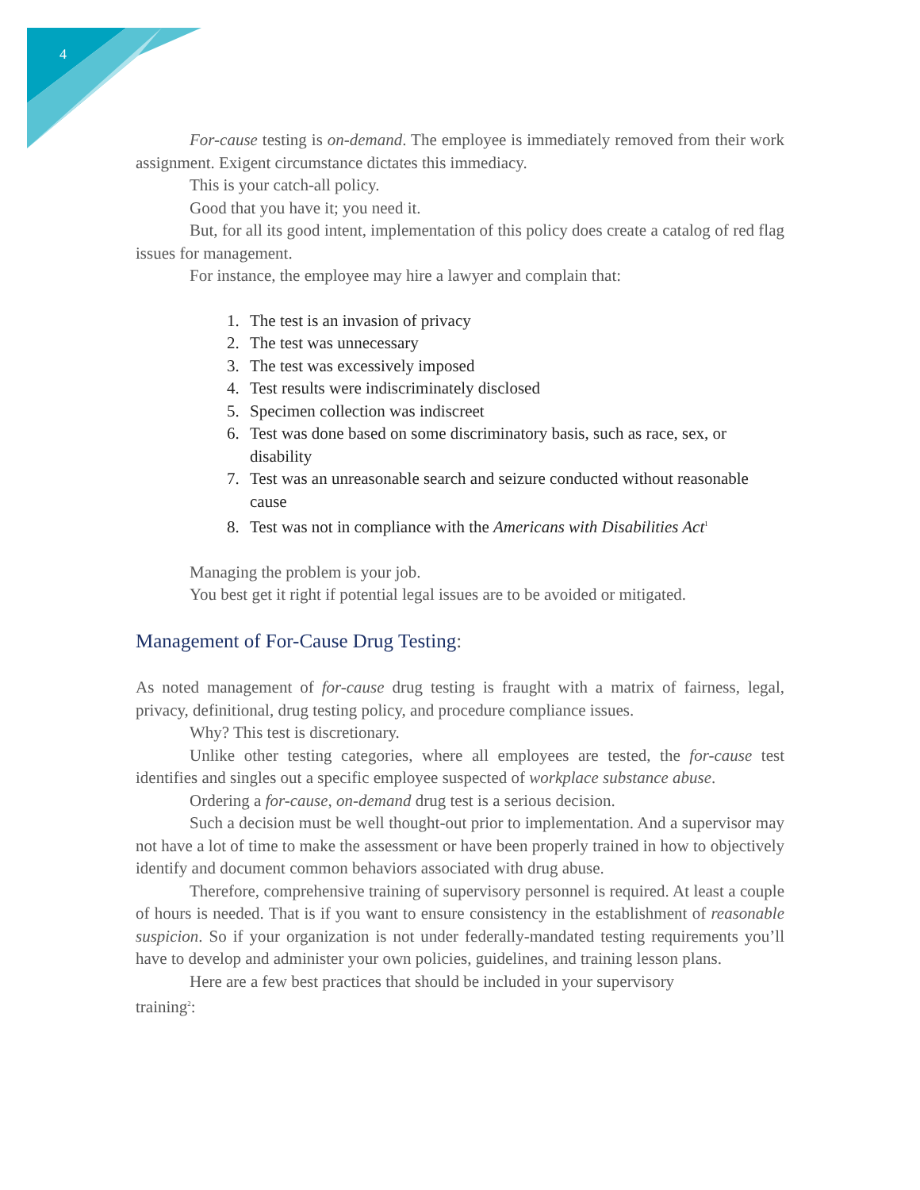4
For-cause testing is on-demand. The employee is immediately removed from their work assignment. Exigent circumstance dictates this immediacy.
This is your catch-all policy.
Good that you have it; you need it.
But, for all its good intent, implementation of this policy does create a catalog of red flag issues for management.
For instance, the employee may hire a lawyer and complain that:
1. The test is an invasion of privacy
2. The test was unnecessary
3. The test was excessively imposed
4. Test results were indiscriminately disclosed
5. Specimen collection was indiscreet
6. Test was done based on some discriminatory basis, such as race, sex, or disability
7. Test was an unreasonable search and seizure conducted without reasonable cause
8. Test was not in compliance with the Americans with Disabilities Act<sup>1</sup>
Managing the problem is your job.
You best get it right if potential legal issues are to be avoided or mitigated.
Management of For-Cause Drug Testing:
As noted management of for-cause drug testing is fraught with a matrix of fairness, legal, privacy, definitional, drug testing policy, and procedure compliance issues.
Why? This test is discretionary.
Unlike other testing categories, where all employees are tested, the for-cause test identifies and singles out a specific employee suspected of workplace substance abuse.
Ordering a for-cause, on-demand drug test is a serious decision.
Such a decision must be well thought-out prior to implementation. And a supervisor may not have a lot of time to make the assessment or have been properly trained in how to objectively identify and document common behaviors associated with drug abuse.
Therefore, comprehensive training of supervisory personnel is required. At least a couple of hours is needed. That is if you want to ensure consistency in the establishment of reasonable suspicion. So if your organization is not under federally-mandated testing requirements you’ll have to develop and administer your own policies, guidelines, and training lesson plans.
Here are a few best practices that should be included in your supervisory
training<sup>2</sup>: